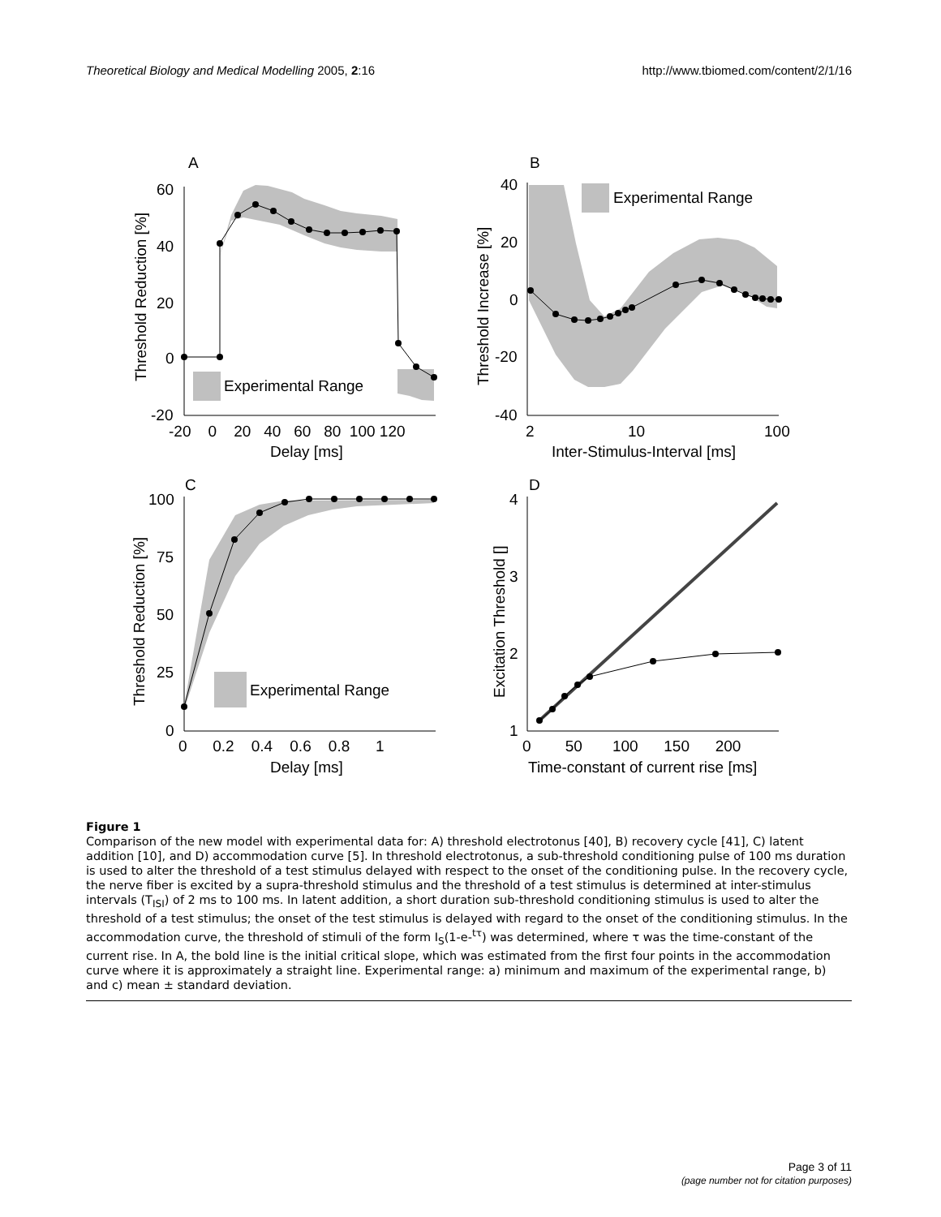Theoretical Biology and Medical Modelling 2005, 2:16
http://www.tbiomed.com/content/2/1/16
A
Experimental Range
60
40
20
0
-20
-20 0 20 40 60 80 100 120
Delay [ms]
Threshold Reduction [%]
B
Experimental Range
40
20
0
-20
-40
2
10
100
Inter-Stimulus-Interval [ms]
Threshold Increase [%]
C
Experimental Range
100
75
50
25
0
0 0.2 0.4 0.6 0.8 1
Delay [ms]
Threshold Reduction [%]
D
4
3
2
1
0 50 100 150 200
Time-constant of current rise [ms]
Excitation Threshold []
Figure 1
Comparison of the new model with experimental data for: A) threshold electrotonus [40], B) recovery cycle [41], C) latent addition [10], and D) accommodation curve [5]. In threshold electrotonus, a sub-threshold conditioning pulse of 100 ms duration is used to alter the threshold of a test stimulus delayed with respect to the onset of the conditioning pulse. In the recovery cycle, the nerve fiber is excited by a supra-threshold stimulus and the threshold of a test stimulus is determined at inter-stimulus intervals (T<sub>ISI</sub>) of 2 ms to 100 ms. In latent addition, a short duration sub-threshold conditioning stimulus is used to alter the threshold of a test stimulus; the onset of the test stimulus is delayed with regard to the onset of the conditioning stimulus. In the accommodation curve, the threshold of stimuli of the form I<sub>S</sub>(1-e-<sup>tτ</sup>) was determined, where τ was the time-constant of the current rise. In A, the bold line is the initial critical slope, which was estimated from the first four points in the accommodation curve where it is approximately a straight line. Experimental range: a) minimum and maximum of the experimental range, b) and c) mean ± standard deviation.
Page 3 of 11
(page number not for citation purposes)